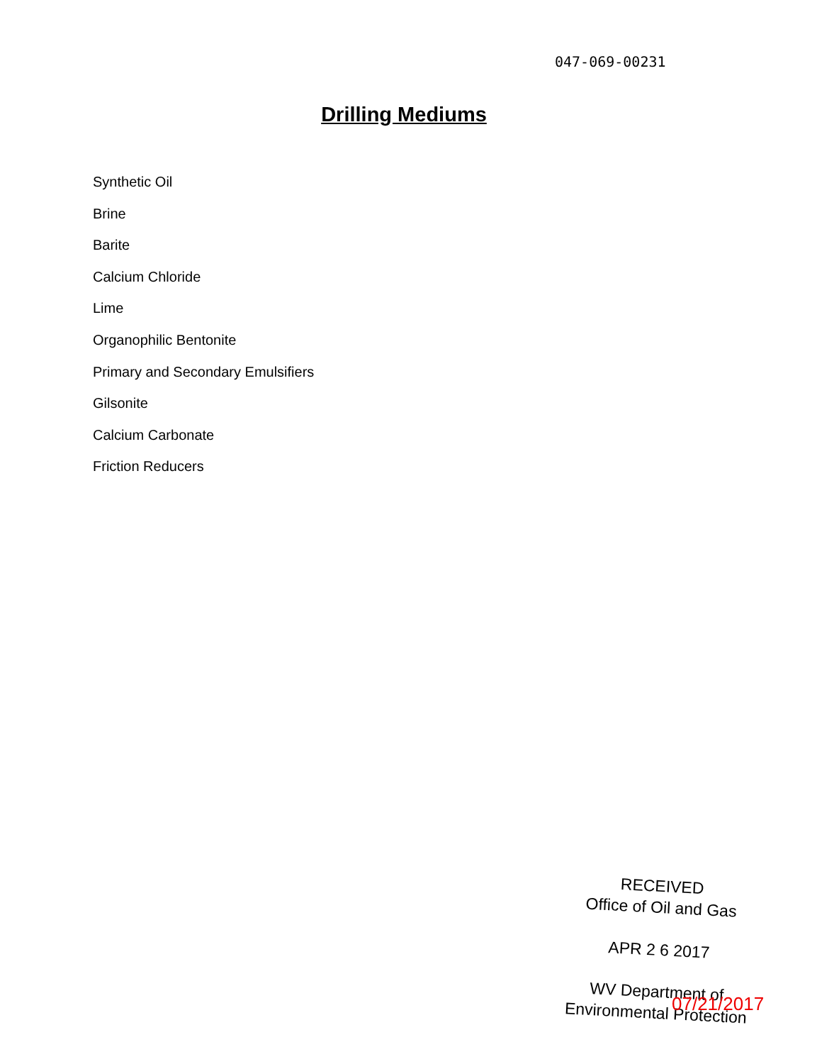047-069-00231
Drilling Mediums
Synthetic Oil
Brine
Barite
Calcium Chloride
Lime
Organophilic Bentonite
Primary and Secondary Emulsifiers
Gilsonite
Calcium Carbonate
Friction Reducers
RECEIVED
Office of Oil and Gas
APR 2 6 2017
WV Department of
Environmental Protection
07/21/2017